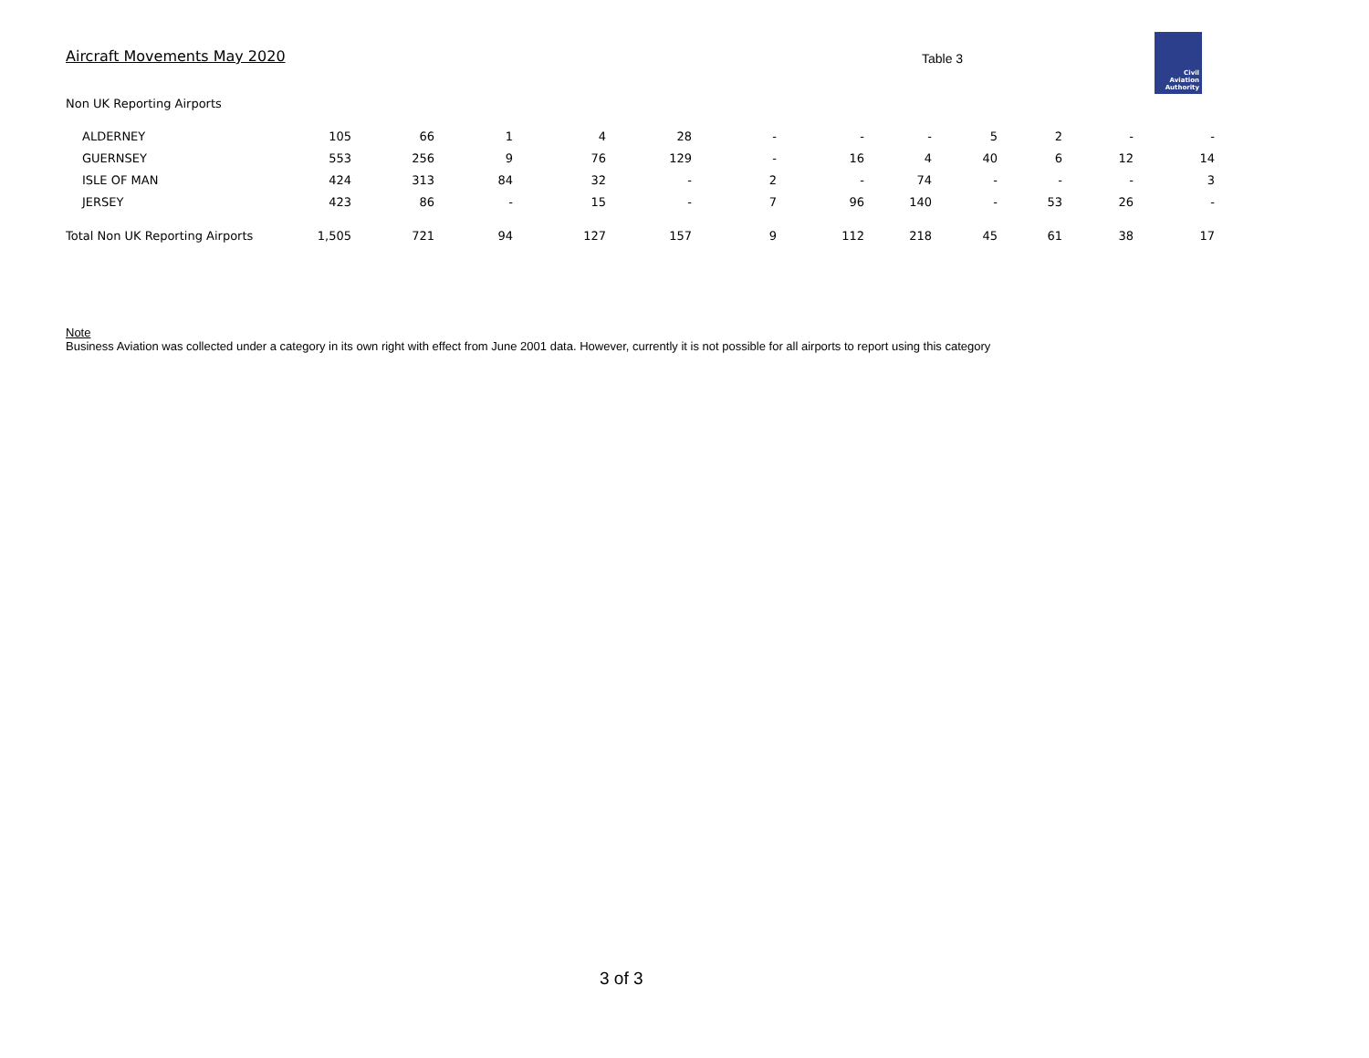Aircraft Movements May 2020
Table 3
Civil Aviation
Authority
Non UK Reporting Airports
| ALDERNEY | 105 | 66 | 1 | 4 | 28 | - | - | - | 5 | 2 | - | - |
| GUERNSEY | 553 | 256 | 9 | 76 | 129 | - | 16 | 4 | 40 | 6 | 12 | 14 |
| ISLE OF MAN | 424 | 313 | 84 | 32 | - | 2 | - | 74 | - | - | - | 3 |
| JERSEY | 423 | 86 | - | 15 | - | 7 | 96 | 140 | - | 53 | 26 | - |
| Total Non UK Reporting Airports | 1,505 | 721 | 94 | 127 | 157 | 9 | 112 | 218 | 45 | 61 | 38 | 17 |
Note
Business Aviation was collected under a category in its own right with effect from June 2001 data. However, currently it is not possible for all airports to report using this category
3 of 3